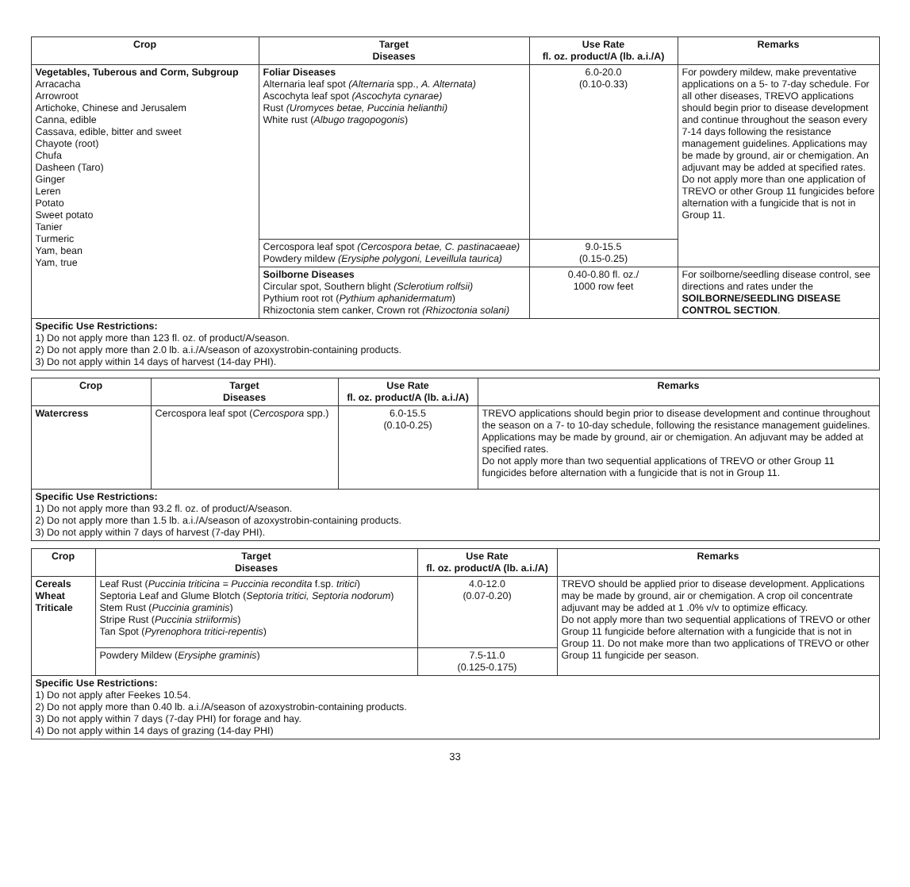| Crop | Target Diseases | Use Rate fl. oz. product/A (lb. a.i./A) | Remarks |
| --- | --- | --- | --- |
| Vegetables, Tuberous and Corm, Subgroup Arracacha Arrowroot Artichoke, Chinese and Jerusalem Canna, edible Cassava, edible, bitter and sweet Chayote (root) Chufa Dasheen (Taro) Ginger Leren Potato Sweet potato Tanier Turmeric Yam, bean Yam, true | Foliar Diseases Alternaria leaf spot (Alternaria spp., A. Alternata) Ascochyta leaf spot (Ascochyta cynarae) Rust (Uromyces betae, Puccinia helianthi) White rust ( Albugo tragopogonis ) | 6.0-20.0 (0.10-0.33) | For powdery mildew, make preventative applications on a 5- to 7-day schedule. For all other diseases, TREVO applications should begin prior to disease development and continue throughout the season every 7-14 days following the resistance management guidelines. Applications may be made by ground, air or chemigation. An adjuvant may be added at specified rates. Do not apply more than one application of TREVO or other Group 11 fungicides before alternation with a fungicide that is not in Group 11. |
| | Cercospora leaf spot (Cercospora betae, C. pastinacaeae) Powdery mildew (Erysiphe polygoni, Leveillula taurica) | 9.0-15.5 (0.15-0.25) | |
| | Soilborne Diseases Circular spot, Southern blight (Sclerotium rolfsii) Pythium root rot ( Pythium aphanidermatum ) Rhizoctonia stem canker, Crown rot (Rhizoctonia solani) | 0.40-0.80 fl. oz./ 1000 row feet | For soilborne/seedling disease control, see directions and rates under the SOILBORNE/SEEDLING DISEASE CONTROL SECTION . |
| Specific Use Restrictions: 1) Do not apply more than 123 fl. oz. of product/A/season. 2) Do not apply more than 2.0 lb. a.i./A/season of azoxystrobin-containing products. 3) Do not apply within 14 days of harvest (14-day PHI). | | | |
| Crop | Target Diseases | Use Rate fl. oz. product/A (lb. a.i./A) | Remarks |
| --- | --- | --- | --- |
| Watercress | Cercospora leaf spot ( Cercospora spp.) | 6.0-15.5 (0.10-0.25) | TREVO applications should begin prior to disease development and continue throughout the season on a 7- to 10-day schedule, following the resistance management guidelines. Applications may be made by ground, air or chemigation. An adjuvant may be added at specified rates. Do not apply more than two sequential applications of TREVO or other Group 11 fungicides before alternation with a fungicide that is not in Group 11. |
| Specific Use Restrictions: 1) Do not apply more than 93.2 fl. oz. of product/A/season. 2) Do not apply more than 1.5 lb. a.i./A/season of azoxystrobin-containing products. 3) Do not apply within 7 days of harvest (7-day PHI). | | | |
| Crop | Target Diseases | Use Rate fl. oz. product/A (lb. a.i./A) | Remarks |
| --- | --- | --- | --- |
| Cereals Wheat Triticale | Leaf Rust ( Puccinia triticina = Puccinia recondita f.sp. tritici ) Septoria Leaf and Glume Blotch ( Septoria tritici, Septoria nodorum ) Stem Rust ( Puccinia graminis ) Stripe Rust ( Puccinia striiformis ) Tan Spot ( Pyrenophora tritici-repentis ) | 4.0-12.0 (0.07-0.20) | TREVO should be applied prior to disease development. Applications may be made by ground, air or chemigation. A crop oil concentrate adjuvant may be added at 1 .0% v/v to optimize efficacy. Do not apply more than two sequential applications of TREVO or other Group 11 fungicide before alternation with a fungicide that is not in Group 11. Do not make more than two applications of TREVO or other Group 11 fungicide per season. |
| | Powdery Mildew ( Erysiphe graminis ) | 7.5-11.0 (0.125-0.175) | |
| Specific Use Restrictions: 1) Do not apply after Feekes 10.54. 2) Do not apply more than 0.40 lb. a.i./A/season of azoxystrobin-containing products. 3) Do not apply within 7 days (7-day PHI) for forage and hay. 4) Do not apply within 14 days of grazing (14-day PHI) | | | |
33